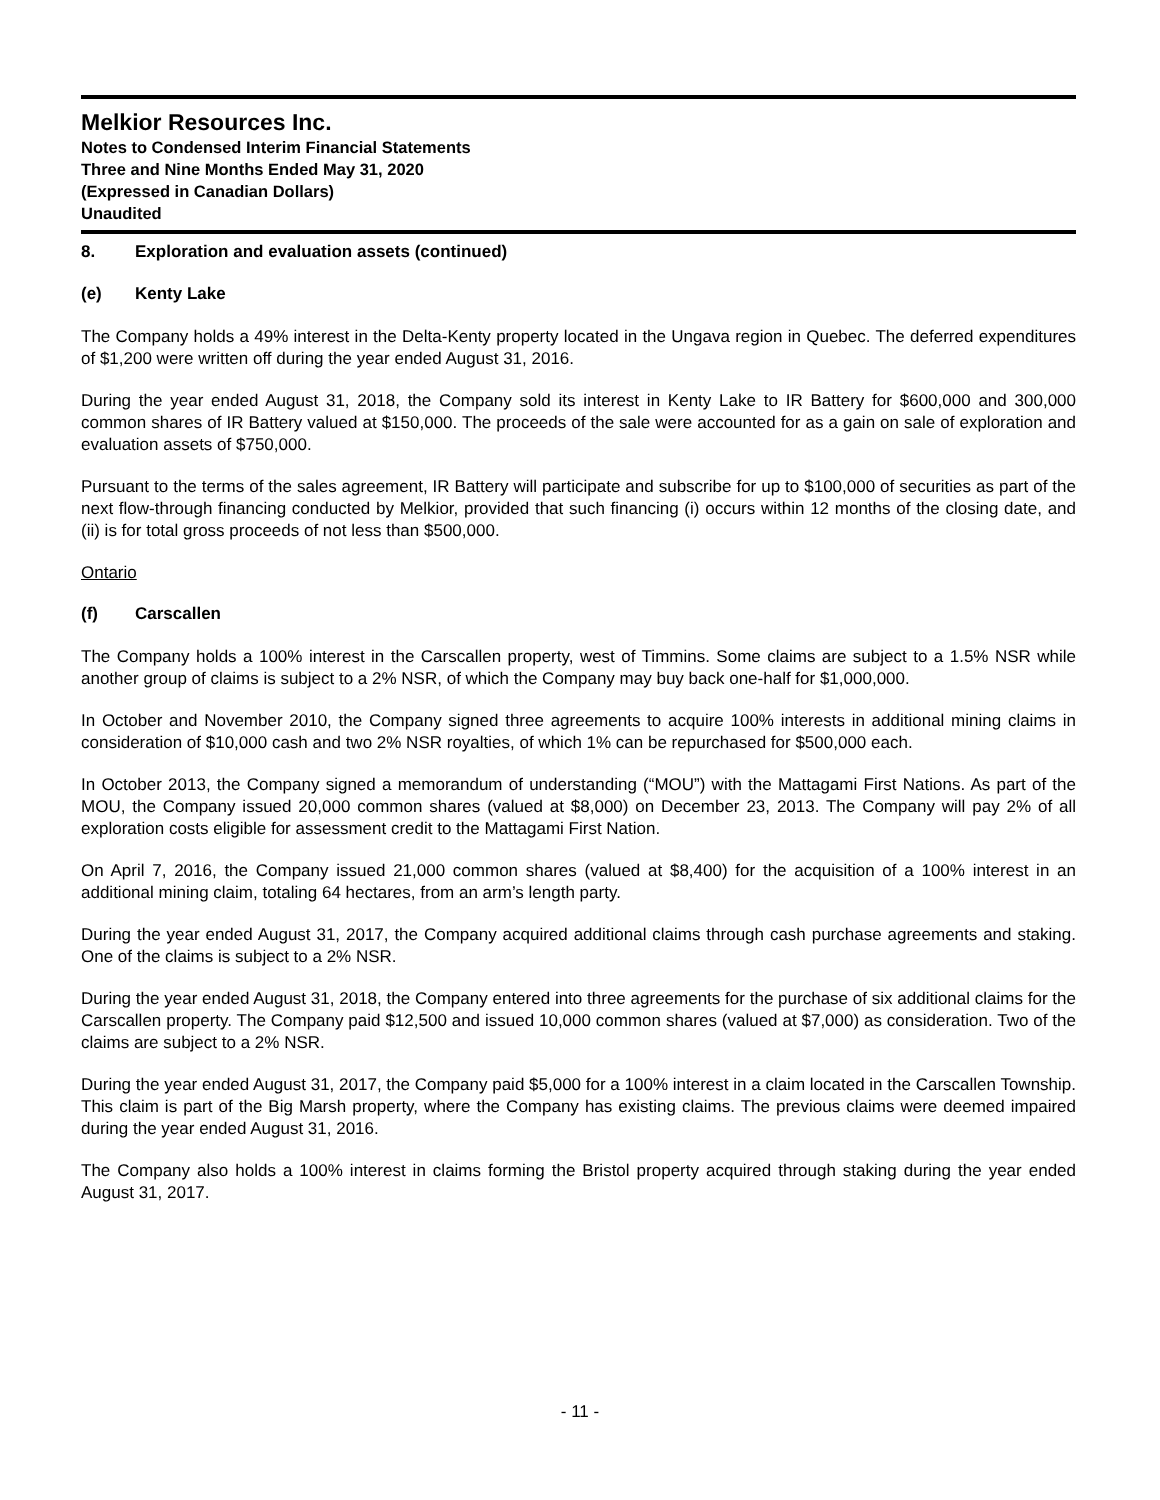Melkior Resources Inc.
Notes to Condensed Interim Financial Statements
Three and Nine Months Ended May 31, 2020
(Expressed in Canadian Dollars)
Unaudited
8. Exploration and evaluation assets (continued)
(e) Kenty Lake
The Company holds a 49% interest in the Delta-Kenty property located in the Ungava region in Quebec. The deferred expenditures of $1,200 were written off during the year ended August 31, 2016.
During the year ended August 31, 2018, the Company sold its interest in Kenty Lake to IR Battery for $600,000 and 300,000 common shares of IR Battery valued at $150,000. The proceeds of the sale were accounted for as a gain on sale of exploration and evaluation assets of $750,000.
Pursuant to the terms of the sales agreement, IR Battery will participate and subscribe for up to $100,000 of securities as part of the next flow-through financing conducted by Melkior, provided that such financing (i) occurs within 12 months of the closing date, and (ii) is for total gross proceeds of not less than $500,000.
Ontario
(f) Carscallen
The Company holds a 100% interest in the Carscallen property, west of Timmins. Some claims are subject to a 1.5% NSR while another group of claims is subject to a 2% NSR, of which the Company may buy back one-half for $1,000,000.
In October and November 2010, the Company signed three agreements to acquire 100% interests in additional mining claims in consideration of $10,000 cash and two 2% NSR royalties, of which 1% can be repurchased for $500,000 each.
In October 2013, the Company signed a memorandum of understanding (“MOU”) with the Mattagami First Nations. As part of the MOU, the Company issued 20,000 common shares (valued at $8,000) on December 23, 2013. The Company will pay 2% of all exploration costs eligible for assessment credit to the Mattagami First Nation.
On April 7, 2016, the Company issued 21,000 common shares (valued at $8,400) for the acquisition of a 100% interest in an additional mining claim, totaling 64 hectares, from an arm’s length party.
During the year ended August 31, 2017, the Company acquired additional claims through cash purchase agreements and staking. One of the claims is subject to a 2% NSR.
During the year ended August 31, 2018, the Company entered into three agreements for the purchase of six additional claims for the Carscallen property. The Company paid $12,500 and issued 10,000 common shares (valued at $7,000) as consideration. Two of the claims are subject to a 2% NSR.
During the year ended August 31, 2017, the Company paid $5,000 for a 100% interest in a claim located in the Carscallen Township. This claim is part of the Big Marsh property, where the Company has existing claims. The previous claims were deemed impaired during the year ended August 31, 2016.
The Company also holds a 100% interest in claims forming the Bristol property acquired through staking during the year ended August 31, 2017.
- 11 -